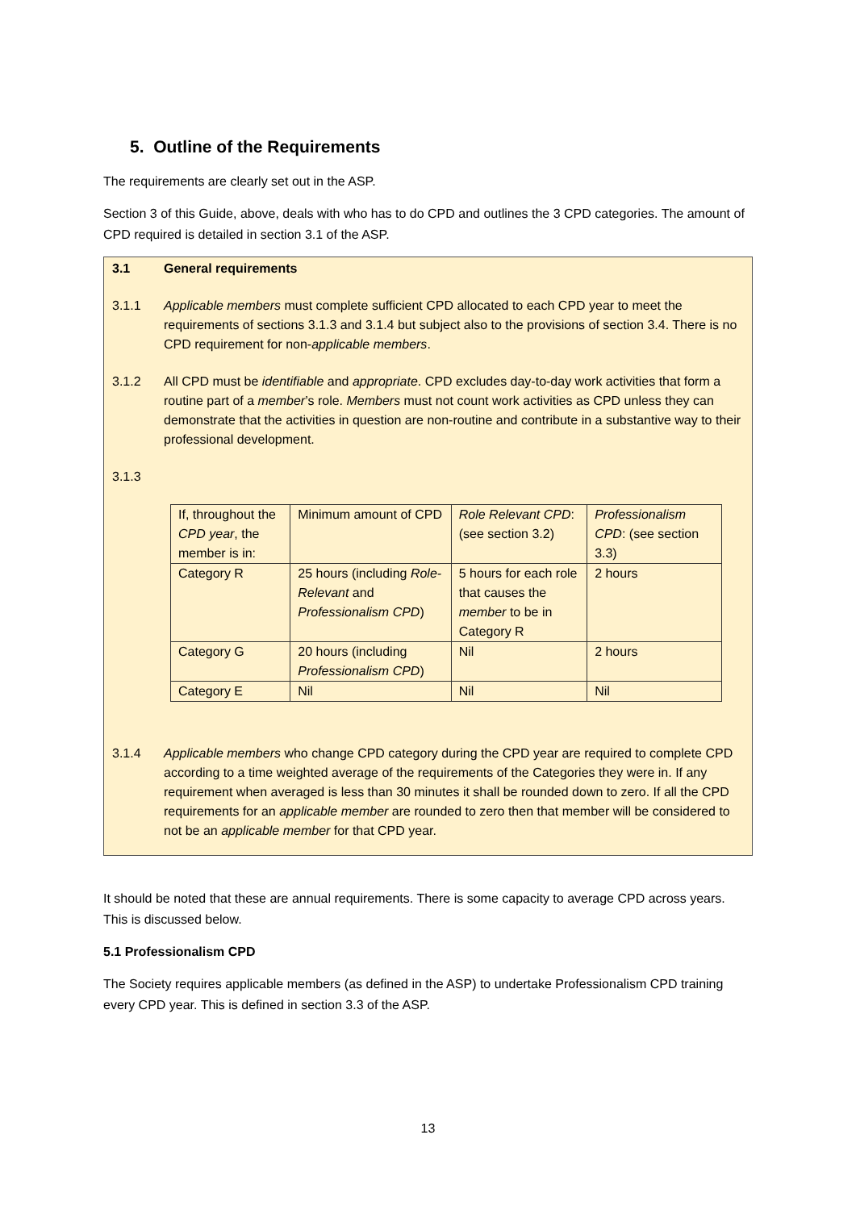5. Outline of the Requirements
The requirements are clearly set out in the ASP.
Section 3 of this Guide, above, deals with who has to do CPD and outlines the 3 CPD categories. The amount of CPD required is detailed in section 3.1 of the ASP.
3.1 General requirements
3.1.1 Applicable members must complete sufficient CPD allocated to each CPD year to meet the requirements of sections 3.1.3 and 3.1.4 but subject also to the provisions of section 3.4. There is no CPD requirement for non-applicable members.
3.1.2 All CPD must be identifiable and appropriate. CPD excludes day-to-day work activities that form a routine part of a member’s role. Members must not count work activities as CPD unless they can demonstrate that the activities in question are non-routine and contribute in a substantive way to their professional development.
3.1.3
| If, throughout the CPD year , the member is in: | Minimum amount of CPD | Role Relevant CPD : (see section 3.2) | Professionalism CPD : (see section 3.3) |
| Category R | 25 hours (including Role-Relevant and Professionalism CPD ) | 5 hours for each role that causes the member to be in Category R | 2 hours |
| Category G | 20 hours (including Professionalism CPD ) | Nil | 2 hours |
| Category E | Nil | Nil | Nil |
3.1.4 Applicable members who change CPD category during the CPD year are required to complete CPD according to a time weighted average of the requirements of the Categories they were in. If any requirement when averaged is less than 30 minutes it shall be rounded down to zero. If all the CPD requirements for an applicable member are rounded to zero then that member will be considered to not be an applicable member for that CPD year.
It should be noted that these are annual requirements. There is some capacity to average CPD across years. This is discussed below.
5.1 Professionalism CPD
The Society requires applicable members (as defined in the ASP) to undertake Professionalism CPD training every CPD year. This is defined in section 3.3 of the ASP.
13